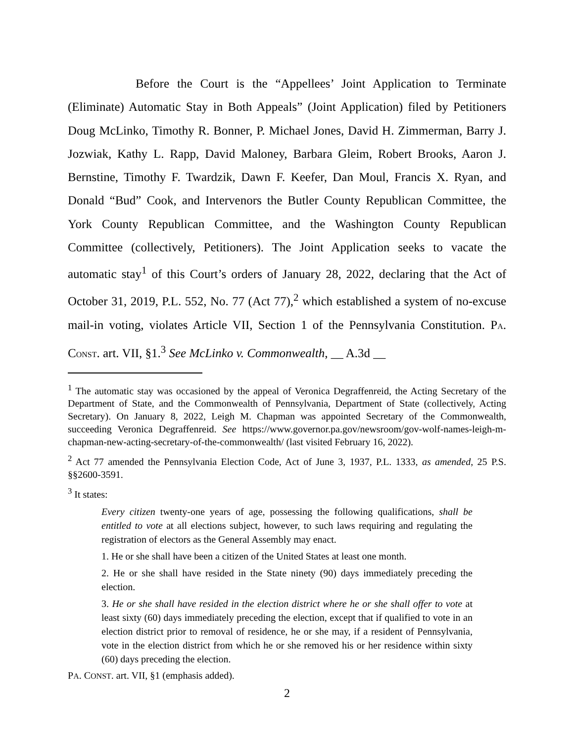Before the Court is the “Appellees’ Joint Application to Terminate (Eliminate) Automatic Stay in Both Appeals” (Joint Application) filed by Petitioners Doug McLinko, Timothy R. Bonner, P. Michael Jones, David H. Zimmerman, Barry J. Jozwiak, Kathy L. Rapp, David Maloney, Barbara Gleim, Robert Brooks, Aaron J. Bernstine, Timothy F. Twardzik, Dawn F. Keefer, Dan Moul, Francis X. Ryan, and Donald “Bud” Cook, and Intervenors the Butler County Republican Committee, the York County Republican Committee, and the Washington County Republican Committee (collectively, Petitioners). The Joint Application seeks to vacate the automatic stay<sup>1</sup> of this Court’s orders of January 28, 2022, declaring that the Act of October 31, 2019, P.L. 552, No. 77 (Act 77),<sup>2</sup> which established a system of no-excuse mail-in voting, violates Article VII, Section 1 of the Pennsylvania Constitution. PA. CONST. art. VII, §1.<sup>3</sup> See McLinko v. Commonwealth, __ A.3d __
<sup>1</sup> The automatic stay was occasioned by the appeal of Veronica Degraffenreid, the Acting Secretary of the Department of State, and the Commonwealth of Pennsylvania, Department of State (collectively, Acting Secretary). On January 8, 2022, Leigh M. Chapman was appointed Secretary of the Commonwealth, succeeding Veronica Degraffenreid. See https://www.governor.pa.gov/newsroom/gov-wolf-names-leigh-m-chapman-new-acting-secretary-of-the-commonwealth/ (last visited February 16, 2022).
<sup>2</sup> Act 77 amended the Pennsylvania Election Code, Act of June 3, 1937, P.L. 1333, as amended, 25 P.S. §§2600-3591.
<sup>3</sup> It states:
Every citizen twenty-one years of age, possessing the following qualifications, shall be entitled to vote at all elections subject, however, to such laws requiring and regulating the registration of electors as the General Assembly may enact.
1. He or she shall have been a citizen of the United States at least one month.
2. He or she shall have resided in the State ninety (90) days immediately preceding the election.
3. He or she shall have resided in the election district where he or she shall offer to vote at least sixty (60) days immediately preceding the election, except that if qualified to vote in an election district prior to removal of residence, he or she may, if a resident of Pennsylvania, vote in the election district from which he or she removed his or her residence within sixty (60) days preceding the election.
PA. CONST. art. VII, §1 (emphasis added).
2